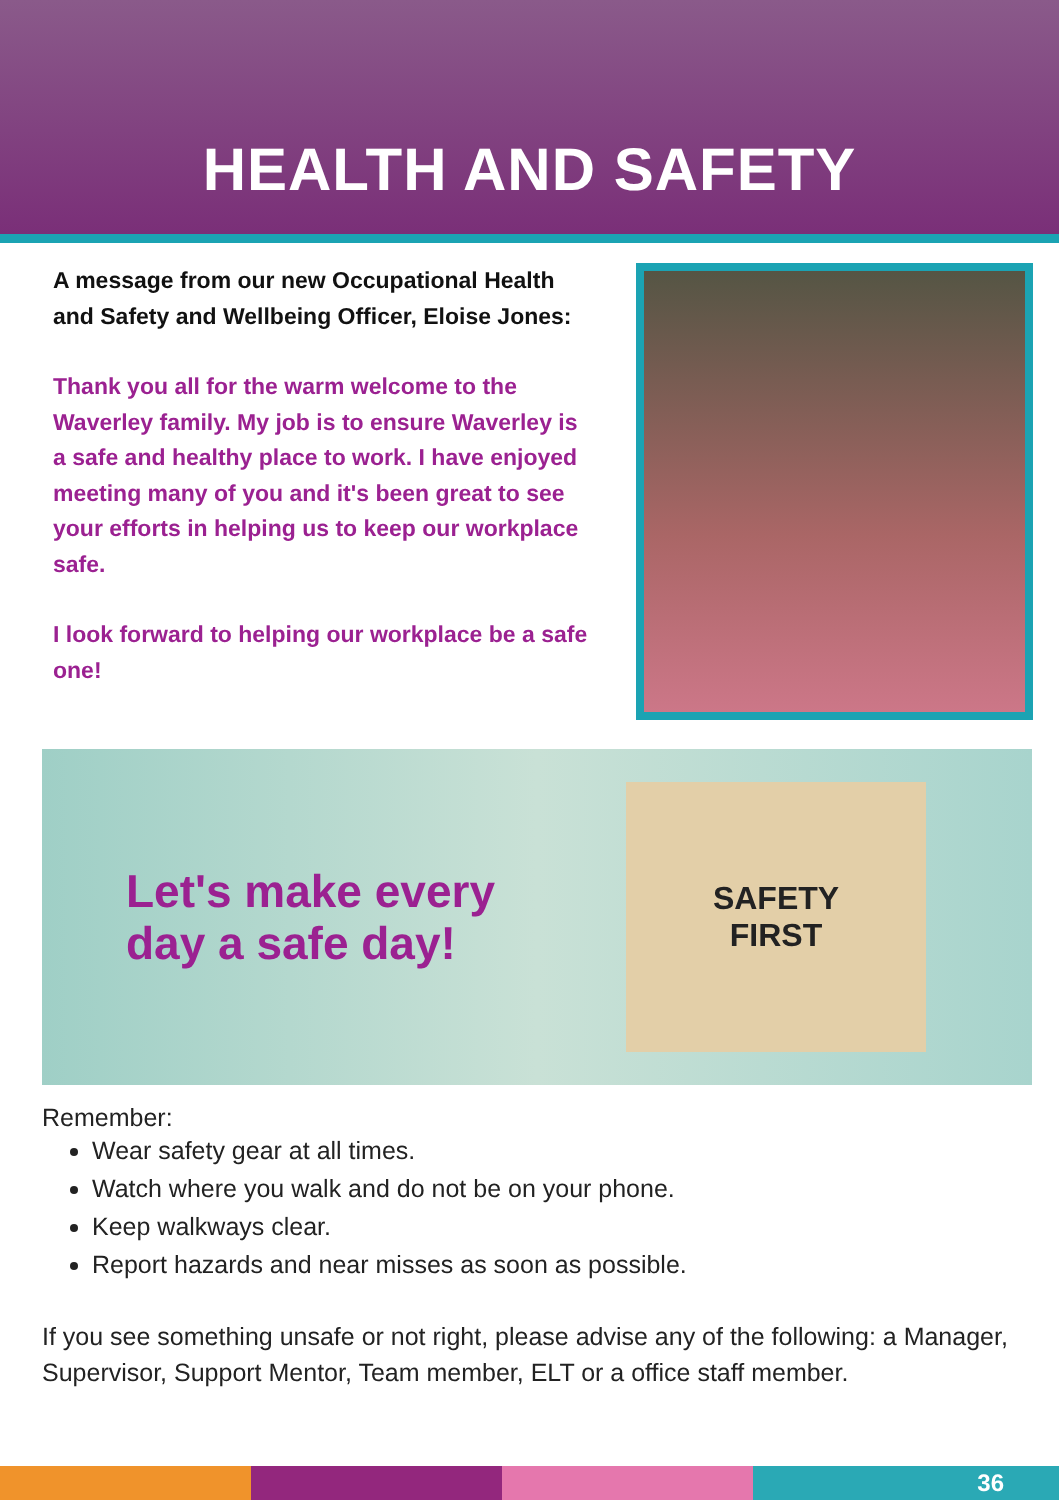HEALTH AND SAFETY
A message from our new Occupational Health and Safety and Wellbeing Officer, Eloise Jones:
Thank you all for the warm welcome to the Waverley family. My job is to ensure Waverley is a safe and healthy place to work. I have enjoyed meeting many of you and it's been great to see your efforts in helping us to keep our workplace safe.
I look forward to helping our workplace be a safe one!
Let's make every day a safe day!
SAFETY
FIRST
Remember:
Wear safety gear at all times.
Watch where you walk and do not be on your phone.
Keep walkways clear.
Report hazards and near misses as soon as possible.
If you see something unsafe or not right, please advise any of the following: a Manager, Supervisor, Support Mentor, Team member, ELT or a office staff member.
36